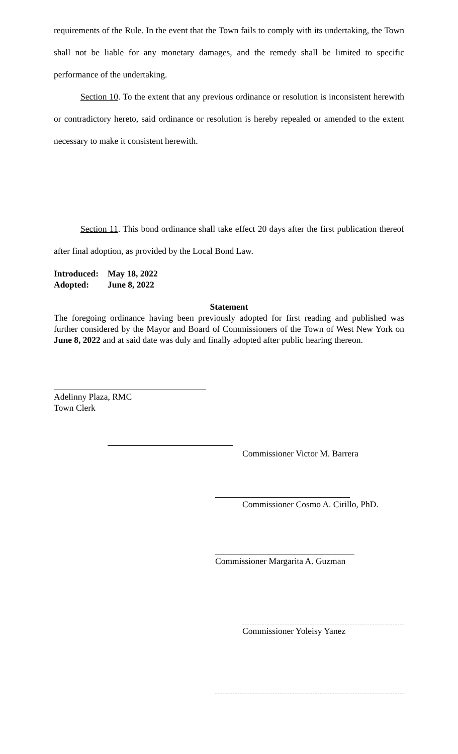requirements of the Rule. In the event that the Town fails to comply with its undertaking, the Town shall not be liable for any monetary damages, and the remedy shall be limited to specific performance of the undertaking.
Section 10. To the extent that any previous ordinance or resolution is inconsistent herewith or contradictory hereto, said ordinance or resolution is hereby repealed or amended to the extent necessary to make it consistent herewith.
Section 11. This bond ordinance shall take effect 20 days after the first publication thereof after final adoption, as provided by the Local Bond Law.
Introduced: May 18, 2022
Adopted: June 8, 2022
Statement
The foregoing ordinance having been previously adopted for first reading and published was further considered by the Mayor and Board of Commissioners of the Town of West New York on June 8, 2022 and at said date was duly and finally adopted after public hearing thereon.
Adelinny Plaza, RMC
Town Clerk
Commissioner Victor M. Barrera
Commissioner Cosmo A. Cirillo, PhD.
Commissioner Margarita A. Guzman
Commissioner Yoleisy Yanez